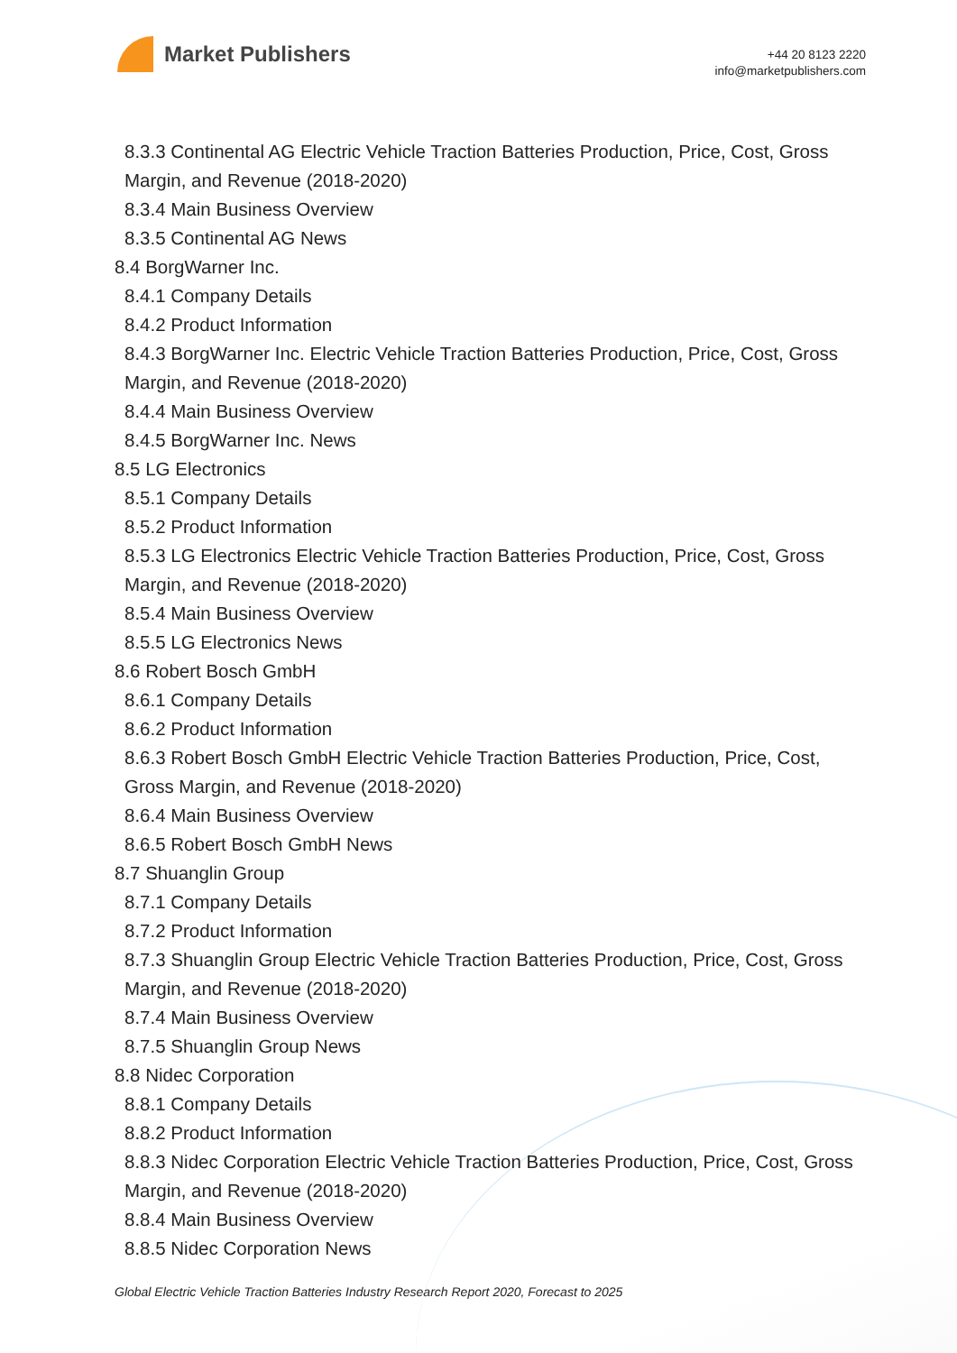Market Publishers
+44 20 8123 2220
info@marketpublishers.com
8.3.3 Continental AG Electric Vehicle Traction Batteries Production, Price, Cost, Gross Margin, and Revenue (2018-2020)
8.3.4 Main Business Overview
8.3.5 Continental AG News
8.4 BorgWarner Inc.
8.4.1 Company Details
8.4.2 Product Information
8.4.3 BorgWarner Inc. Electric Vehicle Traction Batteries Production, Price, Cost, Gross Margin, and Revenue (2018-2020)
8.4.4 Main Business Overview
8.4.5 BorgWarner Inc. News
8.5 LG Electronics
8.5.1 Company Details
8.5.2 Product Information
8.5.3 LG Electronics Electric Vehicle Traction Batteries Production, Price, Cost, Gross Margin, and Revenue (2018-2020)
8.5.4 Main Business Overview
8.5.5 LG Electronics News
8.6 Robert Bosch GmbH
8.6.1 Company Details
8.6.2 Product Information
8.6.3 Robert Bosch GmbH Electric Vehicle Traction Batteries Production, Price, Cost, Gross Margin, and Revenue (2018-2020)
8.6.4 Main Business Overview
8.6.5 Robert Bosch GmbH News
8.7 Shuanglin Group
8.7.1 Company Details
8.7.2 Product Information
8.7.3 Shuanglin Group Electric Vehicle Traction Batteries Production, Price, Cost, Gross Margin, and Revenue (2018-2020)
8.7.4 Main Business Overview
8.7.5 Shuanglin Group News
8.8 Nidec Corporation
8.8.1 Company Details
8.8.2 Product Information
8.8.3 Nidec Corporation Electric Vehicle Traction Batteries Production, Price, Cost, Gross Margin, and Revenue (2018-2020)
8.8.4 Main Business Overview
8.8.5 Nidec Corporation News
Global Electric Vehicle Traction Batteries Industry Research Report 2020, Forecast to 2025